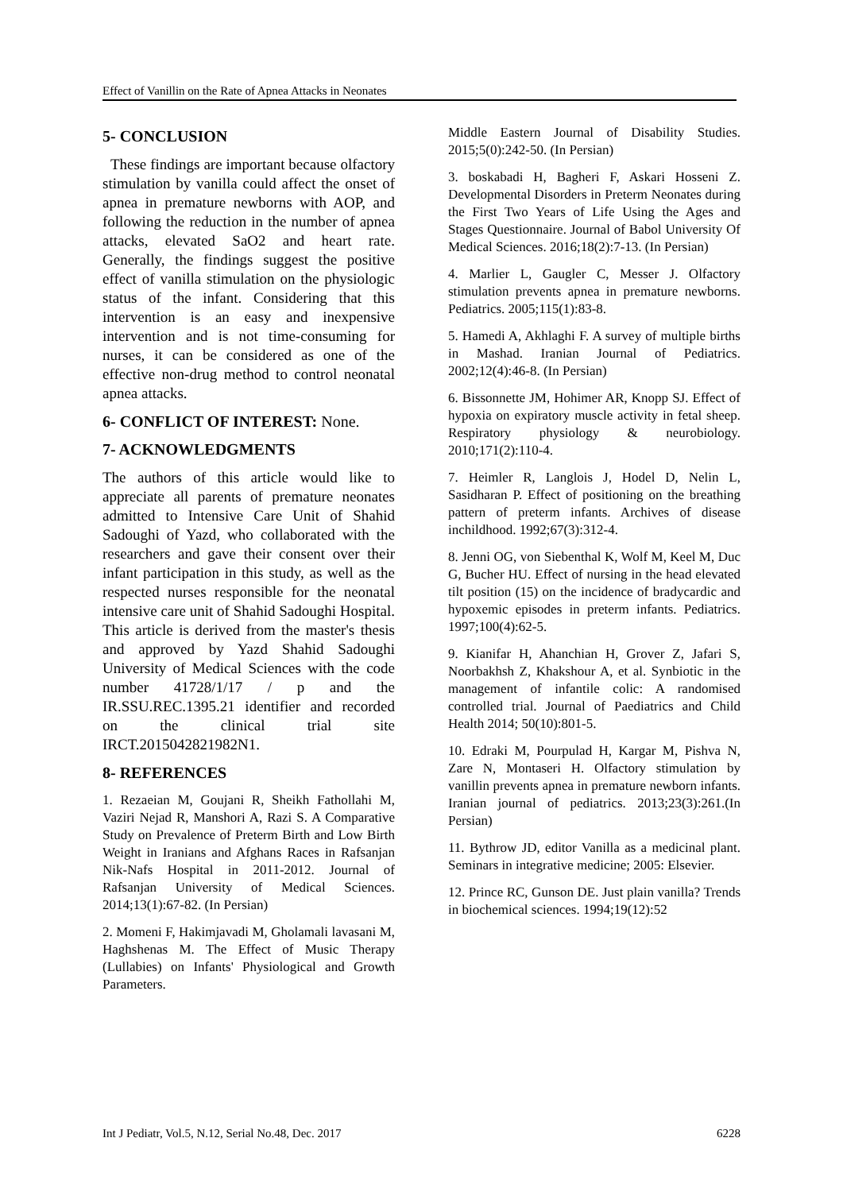Effect of Vanillin on the Rate of Apnea Attacks in Neonates
5- CONCLUSION
These findings are important because olfactory stimulation by vanilla could affect the onset of apnea in premature newborns with AOP, and following the reduction in the number of apnea attacks, elevated SaO2 and heart rate. Generally, the findings suggest the positive effect of vanilla stimulation on the physiologic status of the infant. Considering that this intervention is an easy and inexpensive intervention and is not time-consuming for nurses, it can be considered as one of the effective non-drug method to control neonatal apnea attacks.
6- CONFLICT OF INTEREST: None.
7- ACKNOWLEDGMENTS
The authors of this article would like to appreciate all parents of premature neonates admitted to Intensive Care Unit of Shahid Sadoughi of Yazd, who collaborated with the researchers and gave their consent over their infant participation in this study, as well as the respected nurses responsible for the neonatal intensive care unit of Shahid Sadoughi Hospital. This article is derived from the master's thesis and approved by Yazd Shahid Sadoughi University of Medical Sciences with the code number 41728/1/17 / p and the IR.SSU.REC.1395.21 identifier and recorded on the clinical trial site IRCT.2015042821982N1.
8- REFERENCES
1. Rezaeian M, Goujani R, Sheikh Fathollahi M, Vaziri Nejad R, Manshori A, Razi S. A Comparative Study on Prevalence of Preterm Birth and Low Birth Weight in Iranians and Afghans Races in Rafsanjan Nik-Nafs Hospital in 2011-2012. Journal of Rafsanjan University of Medical Sciences. 2014;13(1):67-82. (In Persian)
2. Momeni F, Hakimjavadi M, Gholamali lavasani M, Haghshenas M. The Effect of Music Therapy (Lullabies) on Infants' Physiological and Growth Parameters.
Middle Eastern Journal of Disability Studies. 2015;5(0):242-50. (In Persian)
3. boskabadi H, Bagheri F, Askari Hosseni Z. Developmental Disorders in Preterm Neonates during the First Two Years of Life Using the Ages and Stages Questionnaire. Journal of Babol University Of Medical Sciences. 2016;18(2):7-13. (In Persian)
4. Marlier L, Gaugler C, Messer J. Olfactory stimulation prevents apnea in premature newborns. Pediatrics. 2005;115(1):83-8.
5. Hamedi A, Akhlaghi F. A survey of multiple births in Mashad. Iranian Journal of Pediatrics. 2002;12(4):46-8. (In Persian)
6. Bissonnette JM, Hohimer AR, Knopp SJ. Effect of hypoxia on expiratory muscle activity in fetal sheep. Respiratory physiology & neurobiology. 2010;171(2):110-4.
7. Heimler R, Langlois J, Hodel D, Nelin L, Sasidharan P. Effect of positioning on the breathing pattern of preterm infants. Archives of disease inchildhood. 1992;67(3):312-4.
8. Jenni OG, von Siebenthal K, Wolf M, Keel M, Duc G, Bucher HU. Effect of nursing in the head elevated tilt position (15) on the incidence of bradycardic and hypoxemic episodes in preterm infants. Pediatrics. 1997;100(4):62-5.
9. Kianifar H, Ahanchian H, Grover Z, Jafari S, Noorbakhsh Z, Khakshour A, et al. Synbiotic in the management of infantile colic: A randomised controlled trial. Journal of Paediatrics and Child Health 2014; 50(10):801-5.
10. Edraki M, Pourpulad H, Kargar M, Pishva N, Zare N, Montaseri H. Olfactory stimulation by vanillin prevents apnea in premature newborn infants. Iranian journal of pediatrics. 2013;23(3):261.(In Persian)
11. Bythrow JD, editor Vanilla as a medicinal plant. Seminars in integrative medicine; 2005: Elsevier.
12. Prince RC, Gunson DE. Just plain vanilla? Trends in biochemical sciences. 1994;19(12):52
Int J Pediatr, Vol.5, N.12, Serial No.48, Dec. 2017 6228